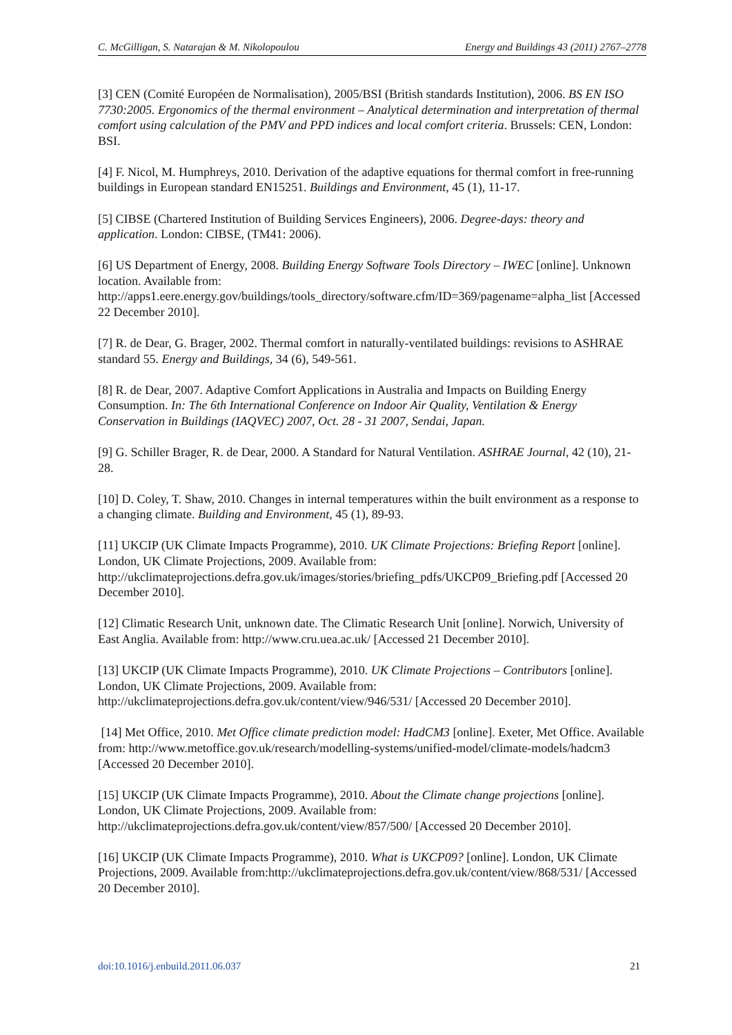C. McGilligan, S. Natarajan & M. Nikolopoulou Energy and Buildings 43 (2011) 2767–2778
[3] CEN (Comité Européen de Normalisation), 2005/BSI (British standards Institution), 2006. BS EN ISO 7730:2005. Ergonomics of the thermal environment – Analytical determination and interpretation of thermal comfort using calculation of the PMV and PPD indices and local comfort criteria. Brussels: CEN, London: BSI.
[4] F. Nicol, M. Humphreys, 2010. Derivation of the adaptive equations for thermal comfort in free-running buildings in European standard EN15251. Buildings and Environment, 45 (1), 11-17.
[5] CIBSE (Chartered Institution of Building Services Engineers), 2006. Degree-days: theory and application. London: CIBSE, (TM41: 2006).
[6] US Department of Energy, 2008. Building Energy Software Tools Directory – IWEC [online]. Unknown location. Available from: http://apps1.eere.energy.gov/buildings/tools_directory/software.cfm/ID=369/pagename=alpha_list [Accessed 22 December 2010].
[7] R. de Dear, G. Brager, 2002. Thermal comfort in naturally-ventilated buildings: revisions to ASHRAE standard 55. Energy and Buildings, 34 (6), 549-561.
[8] R. de Dear, 2007. Adaptive Comfort Applications in Australia and Impacts on Building Energy Consumption. In: The 6th International Conference on Indoor Air Quality, Ventilation & Energy Conservation in Buildings (IAQVEC) 2007, Oct. 28 - 31 2007, Sendai, Japan.
[9] G. Schiller Brager, R. de Dear, 2000. A Standard for Natural Ventilation. ASHRAE Journal, 42 (10), 21-28.
[10] D. Coley, T. Shaw, 2010. Changes in internal temperatures within the built environment as a response to a changing climate. Building and Environment, 45 (1), 89-93.
[11] UKCIP (UK Climate Impacts Programme), 2010. UK Climate Projections: Briefing Report [online]. London, UK Climate Projections, 2009. Available from: http://ukclimateprojections.defra.gov.uk/images/stories/briefing_pdfs/UKCP09_Briefing.pdf [Accessed 20 December 2010].
[12] Climatic Research Unit, unknown date. The Climatic Research Unit [online]. Norwich, University of East Anglia. Available from: http://www.cru.uea.ac.uk/ [Accessed 21 December 2010].
[13] UKCIP (UK Climate Impacts Programme), 2010. UK Climate Projections – Contributors [online]. London, UK Climate Projections, 2009. Available from: http://ukclimateprojections.defra.gov.uk/content/view/946/531/ [Accessed 20 December 2010].
[14] Met Office, 2010. Met Office climate prediction model: HadCM3 [online]. Exeter, Met Office. Available from: http://www.metoffice.gov.uk/research/modelling-systems/unified-model/climate-models/hadcm3 [Accessed 20 December 2010].
[15] UKCIP (UK Climate Impacts Programme), 2010. About the Climate change projections [online]. London, UK Climate Projections, 2009. Available from: http://ukclimateprojections.defra.gov.uk/content/view/857/500/ [Accessed 20 December 2010].
[16] UKCIP (UK Climate Impacts Programme), 2010. What is UKCP09? [online]. London, UK Climate Projections, 2009. Available from:http://ukclimateprojections.defra.gov.uk/content/view/868/531/ [Accessed 20 December 2010].
doi:10.1016/j.enbuild.2011.06.037 21